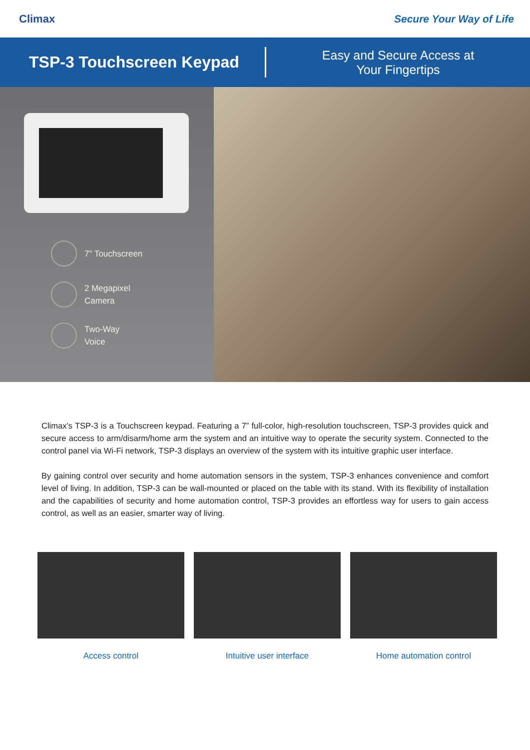Climax Secure Your Way of Life
TSP-3 Touchscreen Keypad
Easy and Secure Access at
Your Fingertips
7" Touchscreen
2 Megapixel
Camera
Two-Way
Voice
Climax’s TSP-3 is a Touchscreen keypad. Featuring a 7” full-color, high-resolution touchscreen, TSP-3 provides quick and secure access to arm/disarm/home arm the system and an intuitive way to operate the security system. Connected to the control panel via Wi-Fi network, TSP-3 displays an overview of the system with its intuitive graphic user interface.
By gaining control over security and home automation sensors in the system, TSP-3 enhances convenience and comfort level of living. In addition, TSP-3 can be wall-mounted or placed on the table with its stand. With its flexibility of installation and the capabilities of security and home automation control, TSP-3 provides an effortless way for users to gain access control, as well as an easier, smarter way of living.
Access control Intuitive user interface Home automation control